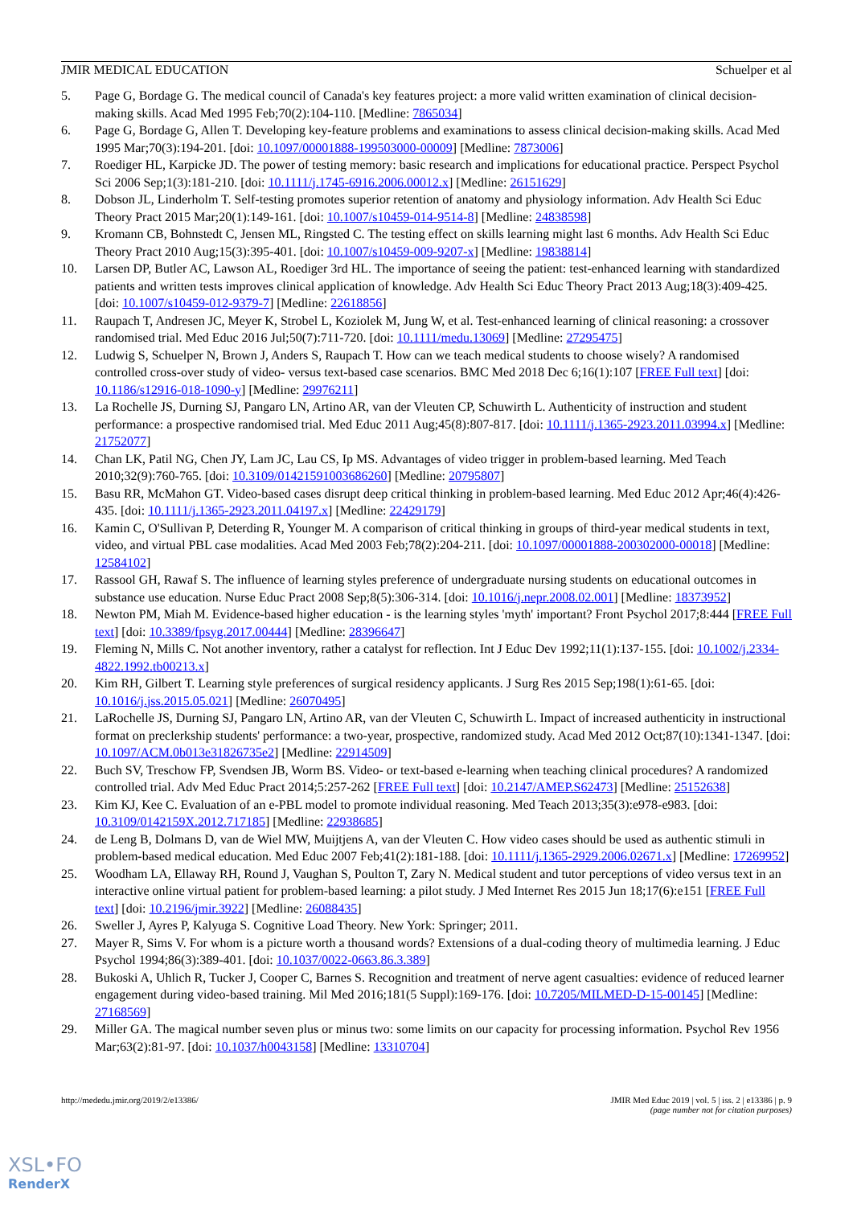JMIR MEDICAL EDUCATION Schuelper et al
5. Page G, Bordage G. The medical council of Canada's key features project: a more valid written examination of clinical decision-making skills. Acad Med 1995 Feb;70(2):104-110. [Medline: 7865034]
6. Page G, Bordage G, Allen T. Developing key-feature problems and examinations to assess clinical decision-making skills. Acad Med 1995 Mar;70(3):194-201. [doi: 10.1097/00001888-199503000-00009] [Medline: 7873006]
7. Roediger HL, Karpicke JD. The power of testing memory: basic research and implications for educational practice. Perspect Psychol Sci 2006 Sep;1(3):181-210. [doi: 10.1111/j.1745-6916.2006.00012.x] [Medline: 26151629]
8. Dobson JL, Linderholm T. Self-testing promotes superior retention of anatomy and physiology information. Adv Health Sci Educ Theory Pract 2015 Mar;20(1):149-161. [doi: 10.1007/s10459-014-9514-8] [Medline: 24838598]
9. Kromann CB, Bohnstedt C, Jensen ML, Ringsted C. The testing effect on skills learning might last 6 months. Adv Health Sci Educ Theory Pract 2010 Aug;15(3):395-401. [doi: 10.1007/s10459-009-9207-x] [Medline: 19838814]
10. Larsen DP, Butler AC, Lawson AL, Roediger 3rd HL. The importance of seeing the patient: test-enhanced learning with standardized patients and written tests improves clinical application of knowledge. Adv Health Sci Educ Theory Pract 2013 Aug;18(3):409-425. [doi: 10.1007/s10459-012-9379-7] [Medline: 22618856]
11. Raupach T, Andresen JC, Meyer K, Strobel L, Koziolek M, Jung W, et al. Test-enhanced learning of clinical reasoning: a crossover randomised trial. Med Educ 2016 Jul;50(7):711-720. [doi: 10.1111/medu.13069] [Medline: 27295475]
12. Ludwig S, Schuelper N, Brown J, Anders S, Raupach T. How can we teach medical students to choose wisely? A randomised controlled cross-over study of video- versus text-based case scenarios. BMC Med 2018 Dec 6;16(1):107 [FREE Full text] [doi: 10.1186/s12916-018-1090-y] [Medline: 29976211]
13. La Rochelle JS, Durning SJ, Pangaro LN, Artino AR, van der Vleuten CP, Schuwirth L. Authenticity of instruction and student performance: a prospective randomised trial. Med Educ 2011 Aug;45(8):807-817. [doi: 10.1111/j.1365-2923.2011.03994.x] [Medline: 21752077]
14. Chan LK, Patil NG, Chen JY, Lam JC, Lau CS, Ip MS. Advantages of video trigger in problem-based learning. Med Teach 2010;32(9):760-765. [doi: 10.3109/01421591003686260] [Medline: 20795807]
15. Basu RR, McMahon GT. Video-based cases disrupt deep critical thinking in problem-based learning. Med Educ 2012 Apr;46(4):426-435. [doi: 10.1111/j.1365-2923.2011.04197.x] [Medline: 22429179]
16. Kamin C, O'Sullivan P, Deterding R, Younger M. A comparison of critical thinking in groups of third-year medical students in text, video, and virtual PBL case modalities. Acad Med 2003 Feb;78(2):204-211. [doi: 10.1097/00001888-200302000-00018] [Medline: 12584102]
17. Rassool GH, Rawaf S. The influence of learning styles preference of undergraduate nursing students on educational outcomes in substance use education. Nurse Educ Pract 2008 Sep;8(5):306-314. [doi: 10.1016/j.nepr.2008.02.001] [Medline: 18373952]
18. Newton PM, Miah M. Evidence-based higher education - is the learning styles 'myth' important? Front Psychol 2017;8:444 [FREE Full text] [doi: 10.3389/fpsyg.2017.00444] [Medline: 28396647]
19. Fleming N, Mills C. Not another inventory, rather a catalyst for reflection. Int J Educ Dev 1992;11(1):137-155. [doi: 10.1002/j.2334-4822.1992.tb00213.x]
20. Kim RH, Gilbert T. Learning style preferences of surgical residency applicants. J Surg Res 2015 Sep;198(1):61-65. [doi: 10.1016/j.jss.2015.05.021] [Medline: 26070495]
21. LaRochelle JS, Durning SJ, Pangaro LN, Artino AR, van der Vleuten C, Schuwirth L. Impact of increased authenticity in instructional format on preclerkship students' performance: a two-year, prospective, randomized study. Acad Med 2012 Oct;87(10):1341-1347. [doi: 10.1097/ACM.0b013e31826735e2] [Medline: 22914509]
22. Buch SV, Treschow FP, Svendsen JB, Worm BS. Video- or text-based e-learning when teaching clinical procedures? A randomized controlled trial. Adv Med Educ Pract 2014;5:257-262 [FREE Full text] [doi: 10.2147/AMEP.S62473] [Medline: 25152638]
23. Kim KJ, Kee C. Evaluation of an e-PBL model to promote individual reasoning. Med Teach 2013;35(3):e978-e983. [doi: 10.3109/0142159X.2012.717185] [Medline: 22938685]
24. de Leng B, Dolmans D, van de Wiel MW, Muijtjens A, van der Vleuten C. How video cases should be used as authentic stimuli in problem-based medical education. Med Educ 2007 Feb;41(2):181-188. [doi: 10.1111/j.1365-2929.2006.02671.x] [Medline: 17269952]
25. Woodham LA, Ellaway RH, Round J, Vaughan S, Poulton T, Zary N. Medical student and tutor perceptions of video versus text in an interactive online virtual patient for problem-based learning: a pilot study. J Med Internet Res 2015 Jun 18;17(6):e151 [FREE Full text] [doi: 10.2196/jmir.3922] [Medline: 26088435]
26. Sweller J, Ayres P, Kalyuga S. Cognitive Load Theory. New York: Springer; 2011.
27. Mayer R, Sims V. For whom is a picture worth a thousand words? Extensions of a dual-coding theory of multimedia learning. J Educ Psychol 1994;86(3):389-401. [doi: 10.1037/0022-0663.86.3.389]
28. Bukoski A, Uhlich R, Tucker J, Cooper C, Barnes S. Recognition and treatment of nerve agent casualties: evidence of reduced learner engagement during video-based training. Mil Med 2016;181(5 Suppl):169-176. [doi: 10.7205/MILMED-D-15-00145] [Medline: 27168569]
29. Miller GA. The magical number seven plus or minus two: some limits on our capacity for processing information. Psychol Rev 1956 Mar;63(2):81-97. [doi: 10.1037/h0043158] [Medline: 13310704]
http://mededu.jmir.org/2019/2/e13386/ JMIR Med Educ 2019 | vol. 5 | iss. 2 | e13386 | p. 9
(page number not for citation purposes)
XSL•FO
RenderX